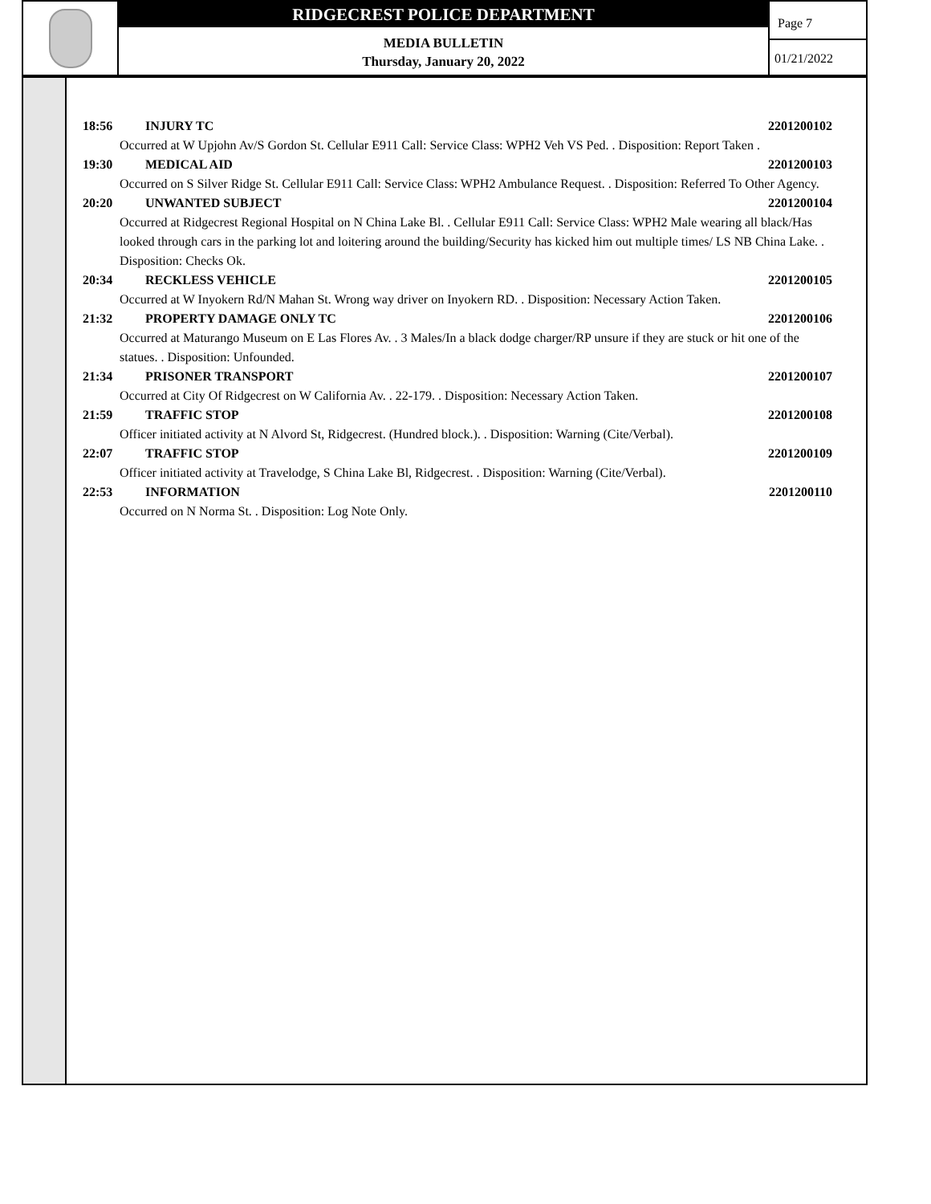RIDGECREST POLICE DEPARTMENT
MEDIA BULLETIN
Thursday, January 20, 2022
Page 7
01/21/2022
18:56 INJURY TC 2201200102
Occurred at W Upjohn Av/S Gordon St. Cellular E911 Call: Service Class: WPH2 Veh VS Ped. . Disposition: Report Taken .
19:30 MEDICAL AID 2201200103
Occurred on S Silver Ridge St. Cellular E911 Call: Service Class: WPH2 Ambulance Request. . Disposition: Referred To Other Agency.
20:20 UNWANTED SUBJECT 2201200104
Occurred at Ridgecrest Regional Hospital on N China Lake Bl. . Cellular E911 Call: Service Class: WPH2 Male wearing all black/Has looked through cars in the parking lot and loitering around the building/Security has kicked him out multiple times/ LS NB China Lake. . Disposition: Checks Ok.
20:34 RECKLESS VEHICLE 2201200105
Occurred at W Inyokern Rd/N Mahan St. Wrong way driver on Inyokern RD. . Disposition: Necessary Action Taken.
21:32 PROPERTY DAMAGE ONLY TC 2201200106
Occurred at Maturango Museum on E Las Flores Av. . 3 Males/In a black dodge charger/RP unsure if they are stuck or hit one of the statues. . Disposition: Unfounded.
21:34 PRISONER TRANSPORT 2201200107
Occurred at City Of Ridgecrest on W California Av. . 22-179. . Disposition: Necessary Action Taken.
21:59 TRAFFIC STOP 2201200108
Officer initiated activity at N Alvord St, Ridgecrest. (Hundred block.). . Disposition: Warning (Cite/Verbal).
22:07 TRAFFIC STOP 2201200109
Officer initiated activity at Travelodge, S China Lake Bl, Ridgecrest. . Disposition: Warning (Cite/Verbal).
22:53 INFORMATION 2201200110
Occurred on N Norma St. . Disposition: Log Note Only.